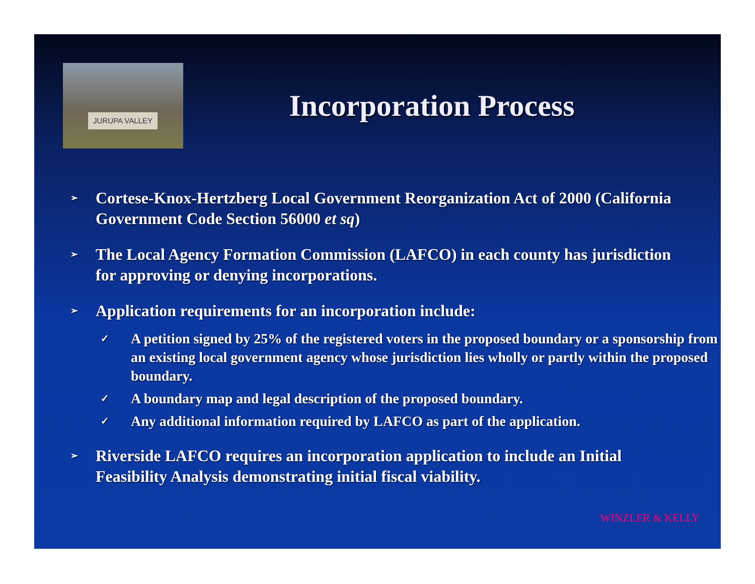JURUPA VALLEY
Incorporation Process
➢ Cortese-Knox-Hertzberg Local Government Reorganization Act of 2000 (California Government Code Section 56000 et sq)
➢ The Local Agency Formation Commission (LAFCO) in each county has jurisdiction for approving or denying incorporations.
➢ Application requirements for an incorporation include:
✓ A petition signed by 25% of the registered voters in the proposed boundary or a sponsorship from an existing local government agency whose jurisdiction lies wholly or partly within the proposed boundary.
✓ A boundary map and legal description of the proposed boundary.
✓ Any additional information required by LAFCO as part of the application.
➢ Riverside LAFCO requires an incorporation application to include an Initial Feasibility Analysis demonstrating initial fiscal viability.
WINZLER & KELLY